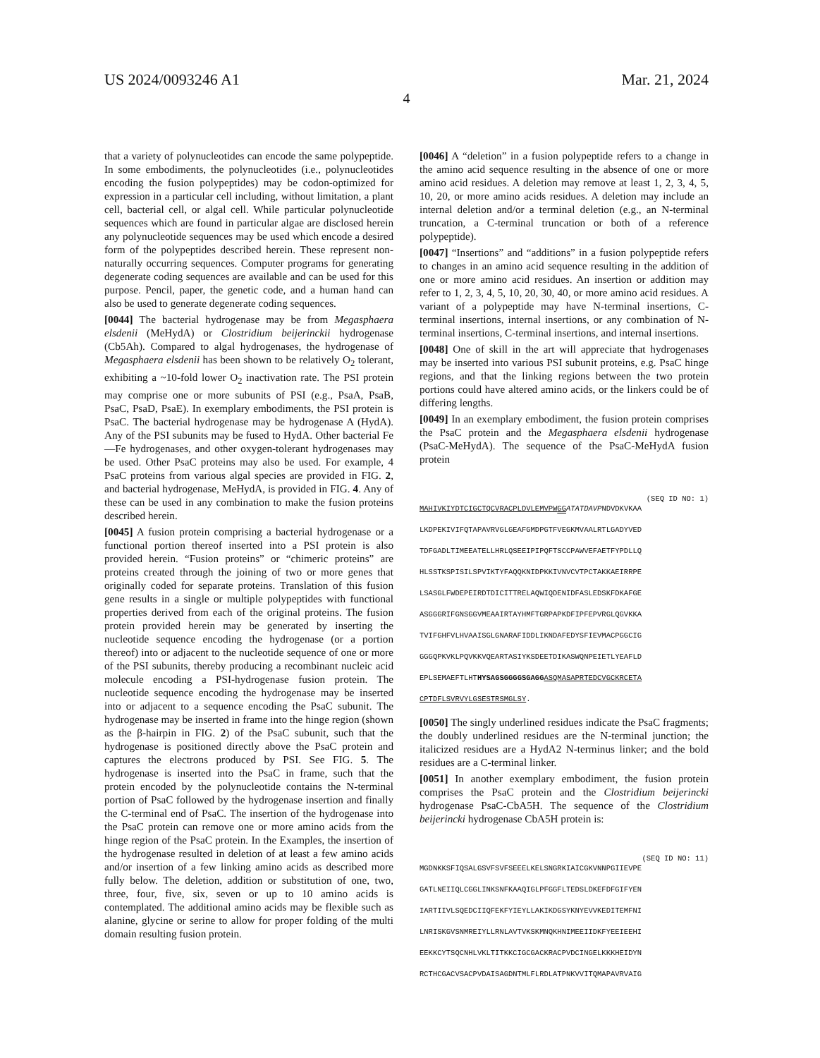US 2024/0093246 A1 Mar. 21, 2024
4
that a variety of polynucleotides can encode the same polypeptide. In some embodiments, the polynucleotides (i.e., polynucleotides encoding the fusion polypeptides) may be codon-optimized for expression in a particular cell including, without limitation, a plant cell, bacterial cell, or algal cell. While particular polynucleotide sequences which are found in particular algae are disclosed herein any polynucleotide sequences may be used which encode a desired form of the polypeptides described herein. These represent non-naturally occurring sequences. Computer programs for generating degenerate coding sequences are available and can be used for this purpose. Pencil, paper, the genetic code, and a human hand can also be used to generate degenerate coding sequences.
[0044] The bacterial hydrogenase may be from Megasphaera elsdenii (MeHydA) or Clostridium beijerinckii hydrogenase (Cb5Ah). Compared to algal hydrogenases, the hydrogenase of Megasphaera elsdenii has been shown to be relatively O<sub>2</sub> tolerant, exhibiting a ~10-fold lower O<sub>2</sub> inactivation rate. The PSI protein may comprise one or more subunits of PSI (e.g., PsaA, PsaB, PsaC, PsaD, PsaE). In exemplary embodiments, the PSI protein is PsaC. The bacterial hydrogenase may be hydrogenase A (HydA). Any of the PSI subunits may be fused to HydA. Other bacterial Fe—Fe hydrogenases, and other oxygen-tolerant hydrogenases may be used. Other PsaC proteins may also be used. For example, 4 PsaC proteins from various algal species are provided in FIG. 2, and bacterial hydrogenase, MeHydA, is provided in FIG. 4. Any of these can be used in any combination to make the fusion proteins described herein.
[0045] A fusion protein comprising a bacterial hydrogenase or a functional portion thereof inserted into a PSI protein is also provided herein. “Fusion proteins” or “chimeric proteins” are proteins created through the joining of two or more genes that originally coded for separate proteins. Translation of this fusion gene results in a single or multiple polypeptides with functional properties derived from each of the original proteins. The fusion protein provided herein may be generated by inserting the nucleotide sequence encoding the hydrogenase (or a portion thereof) into or adjacent to the nucleotide sequence of one or more of the PSI subunits, thereby producing a recombinant nucleic acid molecule encoding a PSI-hydrogenase fusion protein. The nucleotide sequence encoding the hydrogenase may be inserted into or adjacent to a sequence encoding the PsaC subunit. The hydrogenase may be inserted in frame into the hinge region (shown as the β-hairpin in FIG. 2) of the PsaC subunit, such that the hydrogenase is positioned directly above the PsaC protein and captures the electrons produced by PSI. See FIG. 5. The hydrogenase is inserted into the PsaC in frame, such that the protein encoded by the polynucleotide contains the N-terminal portion of PsaC followed by the hydrogenase insertion and finally the C-terminal end of PsaC. The insertion of the hydrogenase into the PsaC protein can remove one or more amino acids from the hinge region of the PsaC protein. In the Examples, the insertion of the hydrogenase resulted in deletion of at least a few amino acids and/or insertion of a few linking amino acids as described more fully below. The deletion, addition or substitution of one, two, three, four, five, six, seven or up to 10 amino acids is contemplated. The additional amino acids may be flexible such as alanine, glycine or serine to allow for proper folding of the multi domain resulting fusion protein.
[0046] A “deletion” in a fusion polypeptide refers to a change in the amino acid sequence resulting in the absence of one or more amino acid residues. A deletion may remove at least 1, 2, 3, 4, 5, 10, 20, or more amino acids residues. A deletion may include an internal deletion and/or a terminal deletion (e.g., an N-terminal truncation, a C-terminal truncation or both of a reference polypeptide).
[0047] “Insertions” and “additions” in a fusion polypeptide refers to changes in an amino acid sequence resulting in the addition of one or more amino acid residues. An insertion or addition may refer to 1, 2, 3, 4, 5, 10, 20, 30, 40, or more amino acid residues. A variant of a polypeptide may have N-terminal insertions, C-terminal insertions, internal insertions, or any combination of N-terminal insertions, C-terminal insertions, and internal insertions.
[0048] One of skill in the art will appreciate that hydrogenases may be inserted into various PSI subunit proteins, e.g. PsaC hinge regions, and that the linking regions between the two protein portions could have altered amino acids, or the linkers could be of differing lengths.
[0049] In an exemplary embodiment, the fusion protein comprises the PsaC protein and the Megasphaera elsdenii hydrogenase (PsaC-MeHydA). The sequence of the PsaC-MeHydA fusion protein
(SEQ ID NO: 1)
MAHIVKIYDTCIGCTQCVRACPLDVLEMVPW GG ATATDAVPNDVDKVKAA
LKDPEKIVIFQTAPAVRVGLGEAFGMDPGTFVEGKMVAALRTLGADYVED
TDFGADLTIMEEATELLHRLQSEEIPIPQFTSCCPAWVEFAETFYPDLLQ
HLSSTKSPISILSPVIKTYFAQQKNIDPKKIVNVCVTPCTAKKAEIRRPE
LSASGLFWDEPEIRDTDICITTRELAQWIQDENIDFASLEDSKFDKAFGE
ASGGGRIFGNSGGVMEAAIRTAYHMFTGRPAPKDFIPFEPVRGLQGVKKA
TVIFGHFVLHVAAISGLGNARAFIDDLIKNDAFEDYSFIEVMACPGGCIG
GGGQPKVKLPQVKKVQEARTASIYKSDEETDIKASWQNPEIETLYEAFLD
EPLSEMAEFTLHTHYSAGSGGGGSGAGG ASQMASAPRTEDCVGCKRCETA
CPTDFLSVRVYLGSESTRSMGLSY.
[0050] The singly underlined residues indicate the PsaC fragments; the doubly underlined residues are the N-terminal junction; the italicized residues are a HydA2 N-terminus linker; and the bold residues are a C-terminal linker.
[0051] In another exemplary embodiment, the fusion protein comprises the PsaC protein and the Clostridium beijerincki hydrogenase PsaC-CbA5H. The sequence of the Clostridium beijerincki hydrogenase CbA5H protein is:
(SEQ ID NO: 11)
MGDNKKSFIQSALGSVFSVFSEEELKELSNGRKIAICGKVNNPGIIEVPE
GATLNEIIQLCGGLINKSNFKAAQIGLPFGGFLTEDSLDKEFDFGIFYEN
IARTIIVLSQEDCIIQFEKFYIEYLLAKIKDGSYKNYEVVKEDITEMFNI
LNRISKGVSNMREIYLLRNLAVTVKSKMNQKHNIMEEIIDKFYEEIEEHI
EEKKCYTSQCNHLVKLTITKKCIGCGACKRACPVDCINGELKKKHEIDYN
RCTHCGACVSACPVDAISAGDNTMLFLRDLATPNKVVITQMAPAVRVAIG